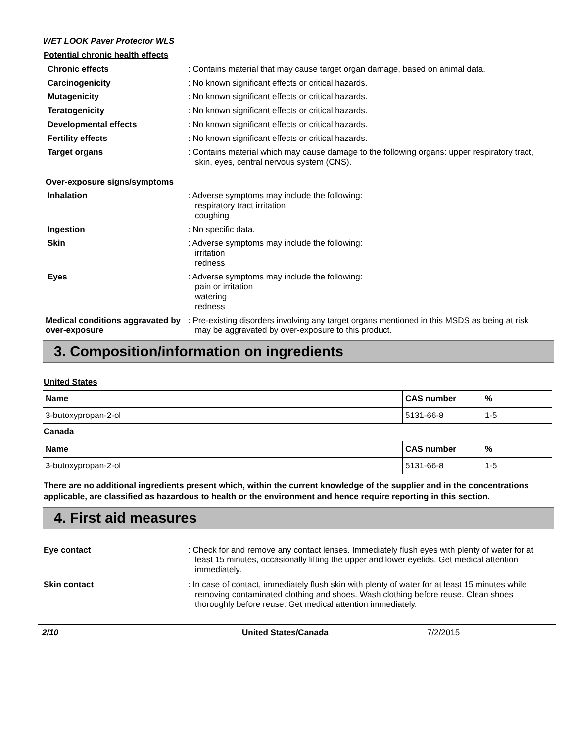WET LOOK Paver Protector WLS
Potential chronic health effects
Chronic effects : Contains material that may cause target organ damage, based on animal data.
Carcinogenicity : No known significant effects or critical hazards.
Mutagenicity : No known significant effects or critical hazards.
Teratogenicity : No known significant effects or critical hazards.
Developmental effects : No known significant effects or critical hazards.
Fertility effects : No known significant effects or critical hazards.
Target organs : Contains material which may cause damage to the following organs: upper respiratory tract, skin, eyes, central nervous system (CNS).
Over-exposure signs/symptoms
Inhalation : Adverse symptoms may include the following:
respiratory tract irritation
coughing
Ingestion : No specific data.
Skin : Adverse symptoms may include the following:
irritation
redness
Eyes : Adverse symptoms may include the following:
pain or irritation
watering
redness
Medical conditions aggravated by over-exposure
: Pre-existing disorders involving any target organs mentioned in this MSDS as being at risk may be aggravated by over-exposure to this product.
3. Composition/information on ingredients
United States
| Name | CAS number | % |
| --- | --- | --- |
| 3-butoxypropan-2-ol | 5131-66-8 | 1-5 |
Canada
| Name | CAS number | % |
| --- | --- | --- |
| 3-butoxypropan-2-ol | 5131-66-8 | 1-5 |
There are no additional ingredients present which, within the current knowledge of the supplier and in the concentrations applicable, are classified as hazardous to health or the environment and hence require reporting in this section.
4. First aid measures
Eye contact : Check for and remove any contact lenses. Immediately flush eyes with plenty of water for at least 15 minutes, occasionally lifting the upper and lower eyelids. Get medical attention immediately.
Skin contact : In case of contact, immediately flush skin with plenty of water for at least 15 minutes while removing contaminated clothing and shoes. Wash clothing before reuse. Clean shoes thoroughly before reuse. Get medical attention immediately.
2/10 United States/Canada 7/2/2015